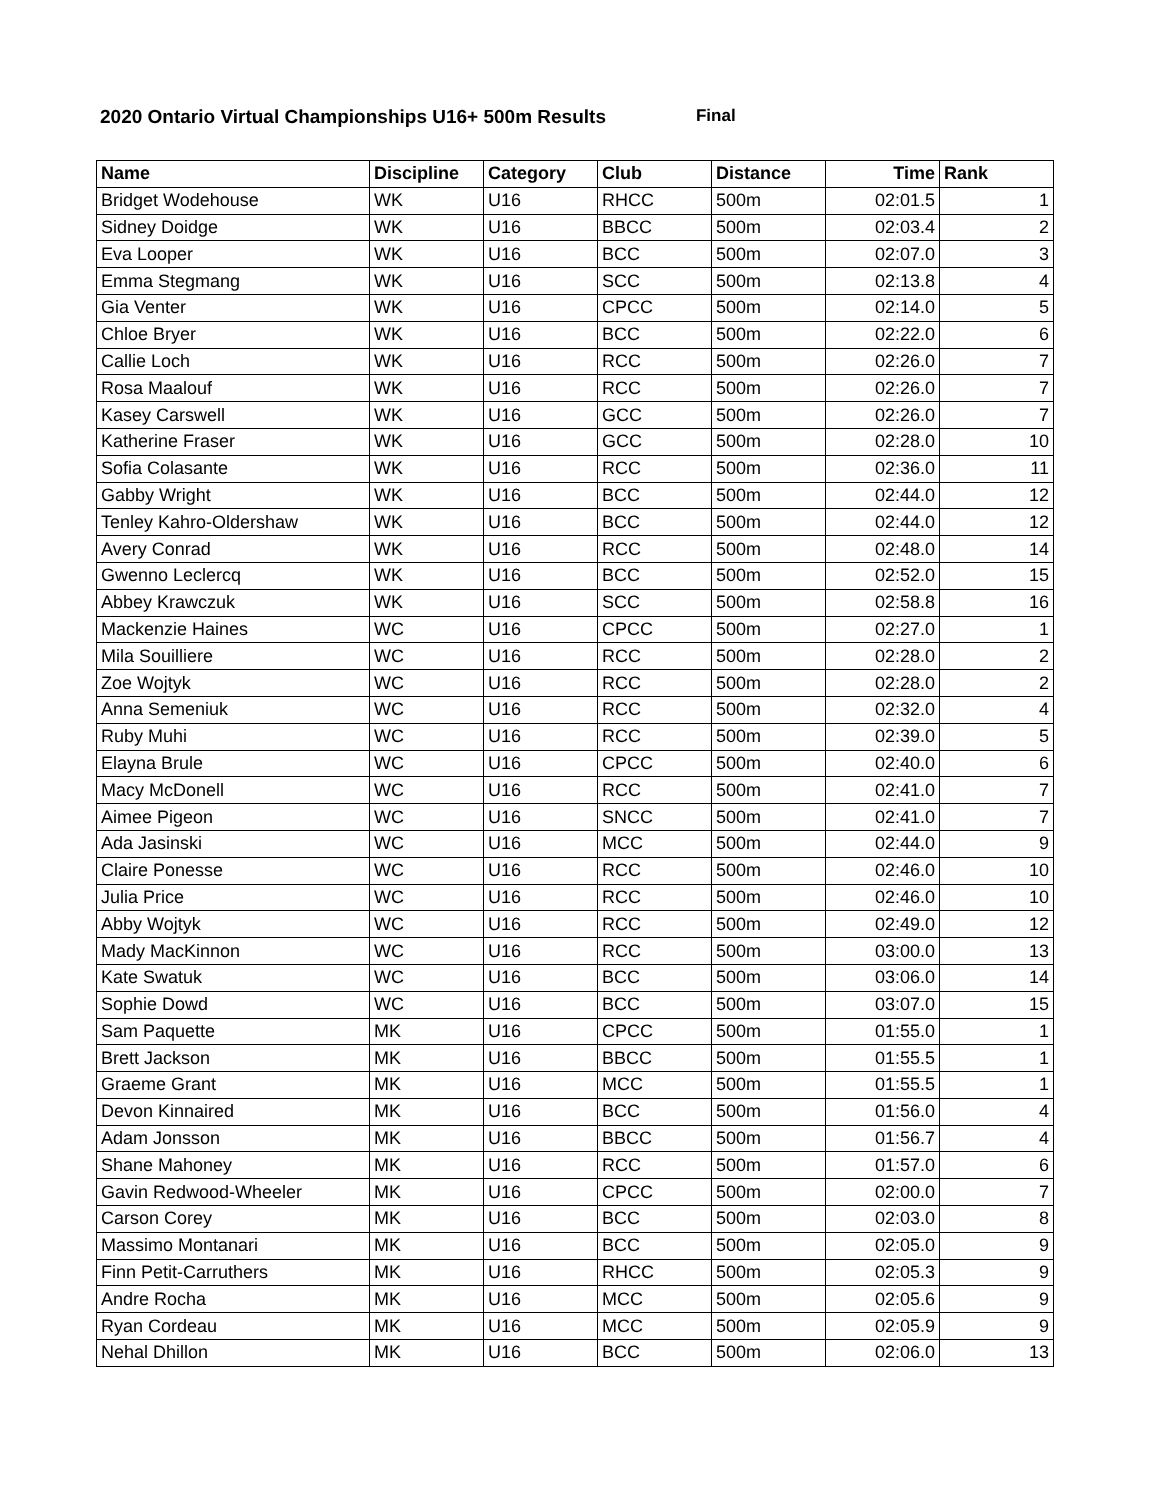2020 Ontario Virtual Championships U16+ 500m Results Final
| Name | Discipline | Category | Club | Distance | Time | Rank |
| --- | --- | --- | --- | --- | --- | --- |
| Bridget Wodehouse | WK | U16 | RHCC | 500m | 02:01.5 | 1 |
| Sidney Doidge | WK | U16 | BBCC | 500m | 02:03.4 | 2 |
| Eva Looper | WK | U16 | BCC | 500m | 02:07.0 | 3 |
| Emma Stegmang | WK | U16 | SCC | 500m | 02:13.8 | 4 |
| Gia Venter | WK | U16 | CPCC | 500m | 02:14.0 | 5 |
| Chloe Bryer | WK | U16 | BCC | 500m | 02:22.0 | 6 |
| Callie Loch | WK | U16 | RCC | 500m | 02:26.0 | 7 |
| Rosa Maalouf | WK | U16 | RCC | 500m | 02:26.0 | 7 |
| Kasey Carswell | WK | U16 | GCC | 500m | 02:26.0 | 7 |
| Katherine Fraser | WK | U16 | GCC | 500m | 02:28.0 | 10 |
| Sofia Colasante | WK | U16 | RCC | 500m | 02:36.0 | 11 |
| Gabby Wright | WK | U16 | BCC | 500m | 02:44.0 | 12 |
| Tenley Kahro-Oldershaw | WK | U16 | BCC | 500m | 02:44.0 | 12 |
| Avery Conrad | WK | U16 | RCC | 500m | 02:48.0 | 14 |
| Gwenno Leclercq | WK | U16 | BCC | 500m | 02:52.0 | 15 |
| Abbey Krawczuk | WK | U16 | SCC | 500m | 02:58.8 | 16 |
| Mackenzie Haines | WC | U16 | CPCC | 500m | 02:27.0 | 1 |
| Mila Souilliere | WC | U16 | RCC | 500m | 02:28.0 | 2 |
| Zoe Wojtyk | WC | U16 | RCC | 500m | 02:28.0 | 2 |
| Anna Semeniuk | WC | U16 | RCC | 500m | 02:32.0 | 4 |
| Ruby Muhi | WC | U16 | RCC | 500m | 02:39.0 | 5 |
| Elayna Brule | WC | U16 | CPCC | 500m | 02:40.0 | 6 |
| Macy McDonell | WC | U16 | RCC | 500m | 02:41.0 | 7 |
| Aimee Pigeon | WC | U16 | SNCC | 500m | 02:41.0 | 7 |
| Ada Jasinski | WC | U16 | MCC | 500m | 02:44.0 | 9 |
| Claire Ponesse | WC | U16 | RCC | 500m | 02:46.0 | 10 |
| Julia Price | WC | U16 | RCC | 500m | 02:46.0 | 10 |
| Abby Wojtyk | WC | U16 | RCC | 500m | 02:49.0 | 12 |
| Mady MacKinnon | WC | U16 | RCC | 500m | 03:00.0 | 13 |
| Kate Swatuk | WC | U16 | BCC | 500m | 03:06.0 | 14 |
| Sophie Dowd | WC | U16 | BCC | 500m | 03:07.0 | 15 |
| Sam Paquette | MK | U16 | CPCC | 500m | 01:55.0 | 1 |
| Brett Jackson | MK | U16 | BBCC | 500m | 01:55.5 | 1 |
| Graeme Grant | MK | U16 | MCC | 500m | 01:55.5 | 1 |
| Devon Kinnaired | MK | U16 | BCC | 500m | 01:56.0 | 4 |
| Adam Jonsson | MK | U16 | BBCC | 500m | 01:56.7 | 4 |
| Shane Mahoney | MK | U16 | RCC | 500m | 01:57.0 | 6 |
| Gavin Redwood-Wheeler | MK | U16 | CPCC | 500m | 02:00.0 | 7 |
| Carson Corey | MK | U16 | BCC | 500m | 02:03.0 | 8 |
| Massimo Montanari | MK | U16 | BCC | 500m | 02:05.0 | 9 |
| Finn Petit-Carruthers | MK | U16 | RHCC | 500m | 02:05.3 | 9 |
| Andre Rocha | MK | U16 | MCC | 500m | 02:05.6 | 9 |
| Ryan Cordeau | MK | U16 | MCC | 500m | 02:05.9 | 9 |
| Nehal Dhillon | MK | U16 | BCC | 500m | 02:06.0 | 13 |